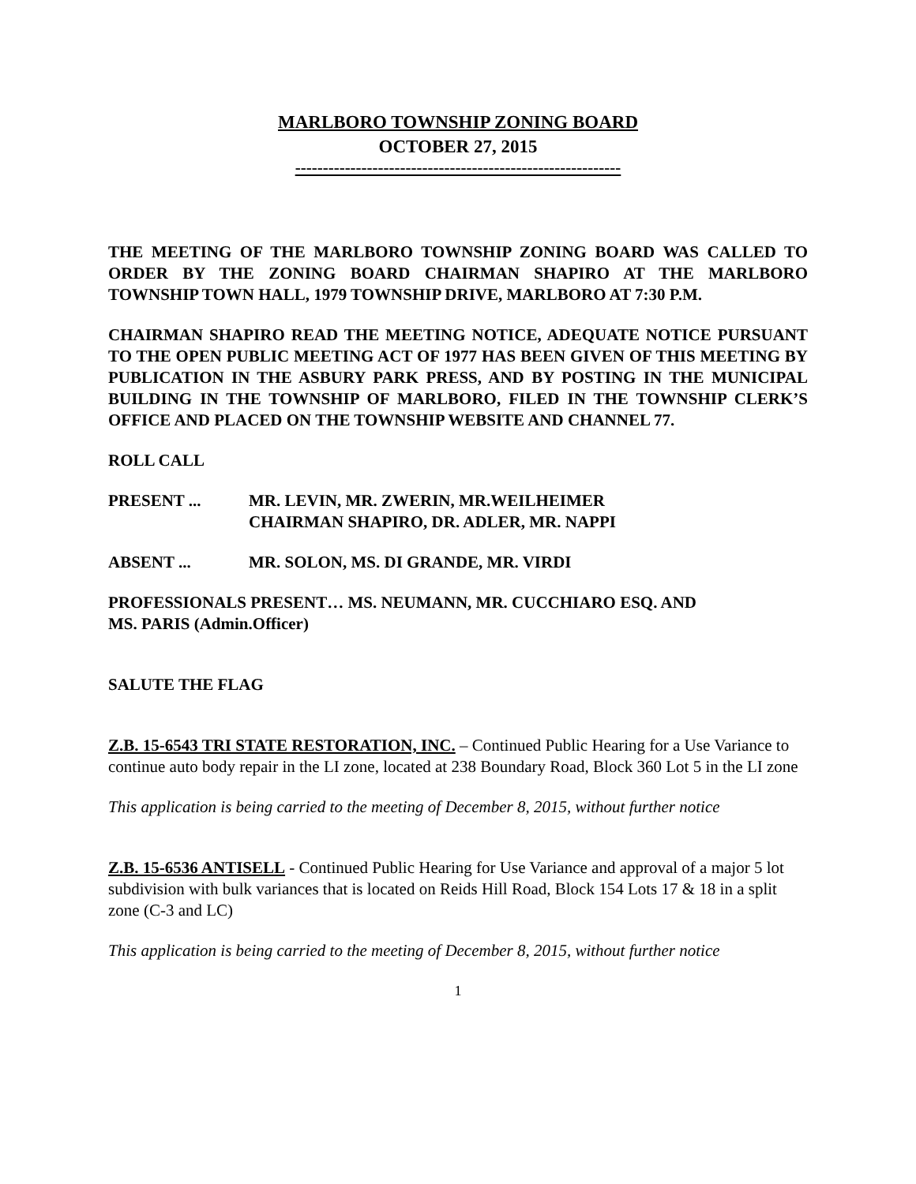MARLBORO TOWNSHIP ZONING BOARD
OCTOBER 27, 2015
-----------------------------------------------------------
THE MEETING OF THE MARLBORO TOWNSHIP ZONING BOARD WAS CALLED TO ORDER BY THE ZONING BOARD CHAIRMAN SHAPIRO AT THE MARLBORO TOWNSHIP TOWN HALL, 1979 TOWNSHIP DRIVE, MARLBORO AT 7:30 P.M.
CHAIRMAN SHAPIRO READ THE MEETING NOTICE, ADEQUATE NOTICE PURSUANT TO THE OPEN PUBLIC MEETING ACT OF 1977 HAS BEEN GIVEN OF THIS MEETING BY PUBLICATION IN THE ASBURY PARK PRESS, AND BY POSTING IN THE MUNICIPAL BUILDING IN THE TOWNSHIP OF MARLBORO, FILED IN THE TOWNSHIP CLERK’S OFFICE AND PLACED ON THE TOWNSHIP WEBSITE AND CHANNEL 77.
ROLL CALL
PRESENT ... MR. LEVIN, MR. ZWERIN, MR.WEILHEIMER
CHAIRMAN SHAPIRO, DR. ADLER, MR. NAPPI
ABSENT ... MR. SOLON, MS. DI GRANDE, MR. VIRDI
PROFESSIONALS PRESENT… MS. NEUMANN, MR. CUCCHIARO ESQ. AND
MS. PARIS (Admin.Officer)
SALUTE THE FLAG
Z.B. 15-6543 TRI STATE RESTORATION, INC. – Continued Public Hearing for a Use Variance to continue auto body repair in the LI zone, located at 238 Boundary Road, Block 360 Lot 5 in the LI zone
This application is being carried to the meeting of December 8, 2015, without further notice
Z.B. 15-6536 ANTISELL - Continued Public Hearing for Use Variance and approval of a major 5 lot subdivision with bulk variances that is located on Reids Hill Road, Block 154 Lots 17 & 18 in a split zone (C-3 and LC)
This application is being carried to the meeting of December 8, 2015, without further notice
1